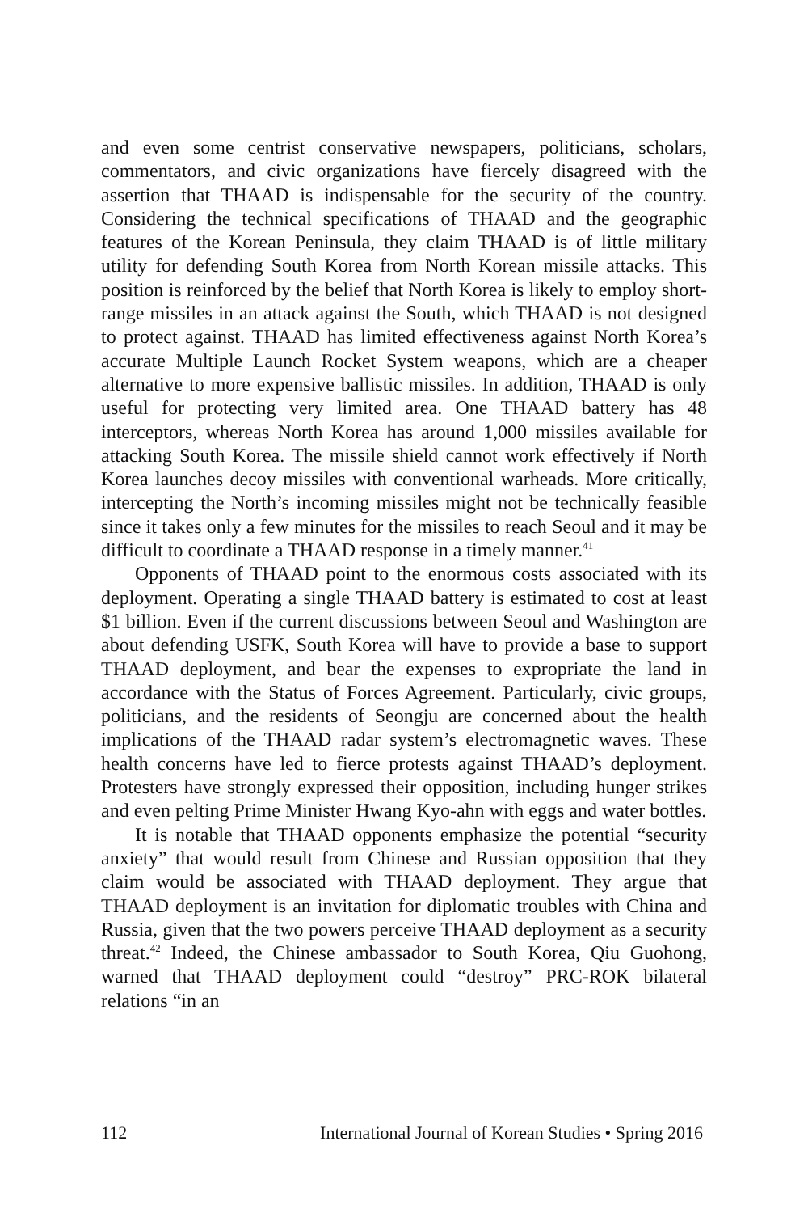and even some centrist conservative newspapers, politicians, scholars, commentators, and civic organizations have fiercely disagreed with the assertion that THAAD is indispensable for the security of the country. Considering the technical specifications of THAAD and the geographic features of the Korean Peninsula, they claim THAAD is of little military utility for defending South Korea from North Korean missile attacks. This position is reinforced by the belief that North Korea is likely to employ short-range missiles in an attack against the South, which THAAD is not designed to protect against. THAAD has limited effectiveness against North Korea’s accurate Multiple Launch Rocket System weapons, which are a cheaper alternative to more expensive ballistic missiles. In addition, THAAD is only useful for protecting very limited area. One THAAD battery has 48 interceptors, whereas North Korea has around 1,000 missiles available for attacking South Korea. The missile shield cannot work effectively if North Korea launches decoy missiles with conventional warheads. More critically, intercepting the North’s incoming missiles might not be technically feasible since it takes only a few minutes for the missiles to reach Seoul and it may be difficult to coordinate a THAAD response in a timely manner.<sup>41</sup>
Opponents of THAAD point to the enormous costs associated with its deployment. Operating a single THAAD battery is estimated to cost at least $1 billion. Even if the current discussions between Seoul and Washington are about defending USFK, South Korea will have to provide a base to support THAAD deployment, and bear the expenses to expropriate the land in accordance with the Status of Forces Agreement. Particularly, civic groups, politicians, and the residents of Seongju are concerned about the health implications of the THAAD radar system’s electromagnetic waves. These health concerns have led to fierce protests against THAAD’s deployment. Protesters have strongly expressed their opposition, including hunger strikes and even pelting Prime Minister Hwang Kyo-ahn with eggs and water bottles.
It is notable that THAAD opponents emphasize the potential “security anxiety” that would result from Chinese and Russian opposition that they claim would be associated with THAAD deployment. They argue that THAAD deployment is an invitation for diplomatic troubles with China and Russia, given that the two powers perceive THAAD deployment as a security threat.<sup>42</sup> Indeed, the Chinese ambassador to South Korea, Qiu Guohong, warned that THAAD deployment could “destroy” PRC-ROK bilateral relations “in an
112 International Journal of Korean Studies • Spring 2016